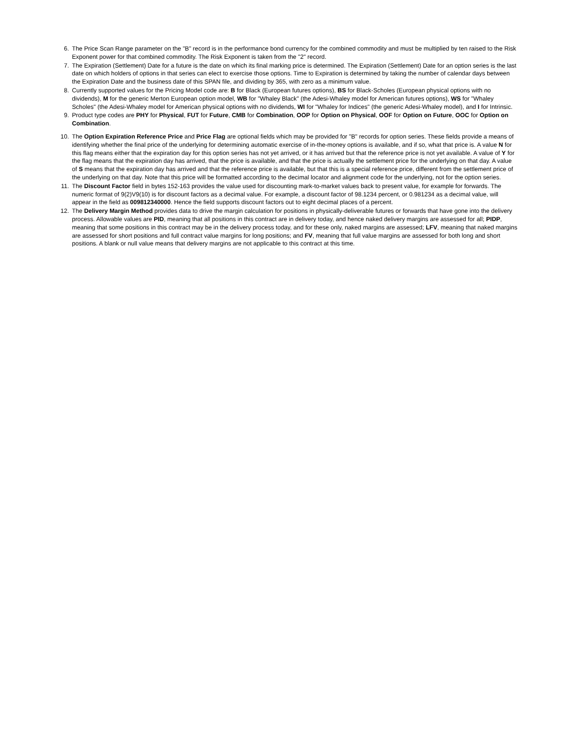6. The Price Scan Range parameter on the "B" record is in the performance bond currency for the combined commodity and must be multiplied by ten raised to the Risk Exponent power for that combined commodity. The Risk Exponent is taken from the "2" record.
7. The Expiration (Settlement) Date for a future is the date on which its final marking price is determined. The Expiration (Settlement) Date for an option series is the last date on which holders of options in that series can elect to exercise those options. Time to Expiration is determined by taking the number of calendar days between the Expiration Date and the business date of this SPAN file, and dividing by 365, with zero as a minimum value.
8. Currently supported values for the Pricing Model code are: B for Black (European futures options), BS for Black-Scholes (European physical options with no dividends), M for the generic Merton European option model, WB for "Whaley Black" (the Adesi-Whaley model for American futures options), WS for "Whaley Scholes" (the Adesi-Whaley model for American physical options with no dividends, WI for "Whaley for Indices" (the generic Adesi-Whaley model), and I for Intrinsic.
9. Product type codes are PHY for Physical, FUT for Future, CMB for Combination, OOP for Option on Physical, OOF for Option on Future, OOC for Option on Combination.
10. The Option Expiration Reference Price and Price Flag are optional fields which may be provided for "B" records for option series. These fields provide a means of identifying whether the final price of the underlying for determining automatic exercise of in-the-money options is available, and if so, what that price is. A value N for this flag means either that the expiration day for this option series has not yet arrived, or it has arrived but that the reference price is not yet available. A value of Y for the flag means that the expiration day has arrived, that the price is available, and that the price is actually the settlement price for the underlying on that day. A value of S means that the expiration day has arrived and that the reference price is available, but that this is a special reference price, different from the settlement price of the underlying on that day. Note that this price will be formatted according to the decimal locator and alignment code for the underlying, not for the option series.
11. The Discount Factor field in bytes 152-163 provides the value used for discounting mark-to-market values back to present value, for example for forwards. The numeric format of 9(2)V9(10) is for discount factors as a decimal value. For example, a discount factor of 98.1234 percent, or 0.981234 as a decimal value, will appear in the field as 009812340000. Hence the field supports discount factors out to eight decimal places of a percent.
12. The Delivery Margin Method provides data to drive the margin calculation for positions in physically-deliverable futures or forwards that have gone into the delivery process. Allowable values are PID, meaning that all positions in this contract are in delivery today, and hence naked delivery margins are assessed for all; PIDP, meaning that some positions in this contract may be in the delivery process today, and for these only, naked margins are assessed; LFV, meaning that naked margins are assessed for short positions and full contract value margins for long positions; and FV, meaning that full value margins are assessed for both long and short positions. A blank or null value means that delivery margins are not applicable to this contract at this time.